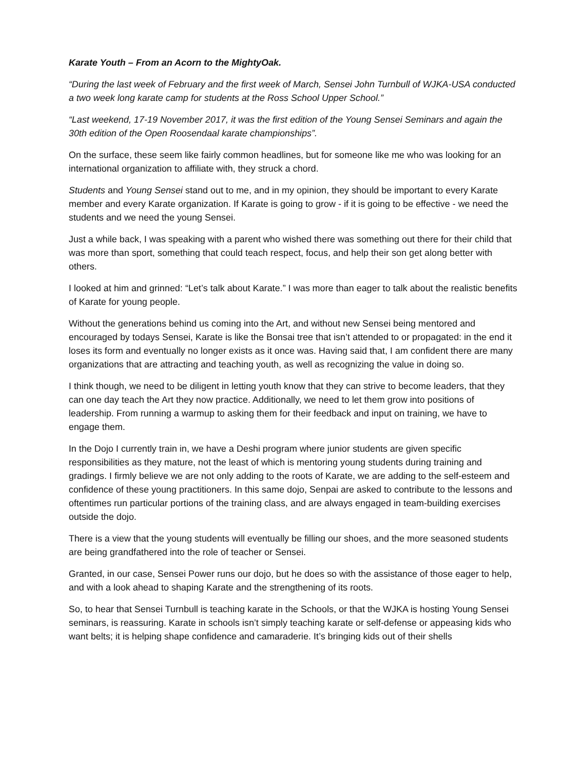Karate Youth – From an Acorn to the MightyOak.
“During the last week of February and the first week of March, Sensei John Turnbull of WJKA-USA conducted a two week long karate camp for students at the Ross School Upper School.”
“Last weekend, 17-19 November 2017, it was the first edition of the Young Sensei Seminars and again the 30th edition of the Open Roosendaal karate championships”.
On the surface, these seem like fairly common headlines, but for someone like me who was looking for an international organization to affiliate with, they struck a chord.
Students and Young Sensei stand out to me, and in my opinion, they should be important to every Karate member and every Karate organization. If Karate is going to grow - if it is going to be effective - we need the students and we need the young Sensei.
Just a while back, I was speaking with a parent who wished there was something out there for their child that was more than sport, something that could teach respect, focus, and help their son get along better with others.
I looked at him and grinned: “Let’s talk about Karate.” I was more than eager to talk about the realistic benefits of Karate for young people.
Without the generations behind us coming into the Art, and without new Sensei being mentored and encouraged by todays Sensei, Karate is like the Bonsai tree that isn’t attended to or propagated: in the end it loses its form and eventually no longer exists as it once was. Having said that, I am confident there are many organizations that are attracting and teaching youth, as well as recognizing the value in doing so.
I think though, we need to be diligent in letting youth know that they can strive to become leaders, that they can one day teach the Art they now practice. Additionally, we need to let them grow into positions of leadership. From running a warmup to asking them for their feedback and input on training, we have to engage them.
In the Dojo I currently train in, we have a Deshi program where junior students are given specific responsibilities as they mature, not the least of which is mentoring young students during training and gradings. I firmly believe we are not only adding to the roots of Karate, we are adding to the self-esteem and confidence of these young practitioners. In this same dojo, Senpai are asked to contribute to the lessons and oftentimes run particular portions of the training class, and are always engaged in team-building exercises outside the dojo.
There is a view that the young students will eventually be filling our shoes, and the more seasoned students are being grandfathered into the role of teacher or Sensei.
Granted, in our case, Sensei Power runs our dojo, but he does so with the assistance of those eager to help, and with a look ahead to shaping Karate and the strengthening of its roots.
So, to hear that Sensei Turnbull is teaching karate in the Schools, or that the WJKA is hosting Young Sensei seminars, is reassuring. Karate in schools isn’t simply teaching karate or self-defense or appeasing kids who want belts; it is helping shape confidence and camaraderie. It’s bringing kids out of their shells